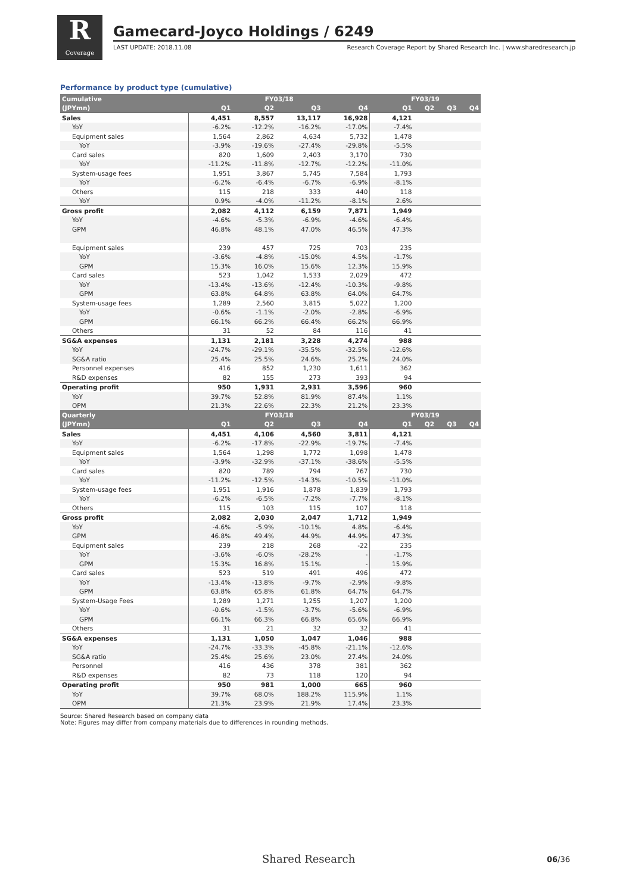R
Coverage
Gamecard-Joyco Holdings / 6249
LAST UPDATE: 2018.11.08 Research Coverage Report by Shared Research Inc. | www.sharedresearch.jp
Performance by product type (cumulative)
| Cumulative | FY03/18 | | | | FY03/19 | | | |
| --- | --- | --- | --- | --- | --- | --- | --- | --- |
| (JPYmn) | Q1 | Q2 | Q3 | Q4 | Q1 | Q2 | Q3 | Q4 |
| Sales | 4,451 | 8,557 | 13,117 | 16,928 | 4,121 | | | |
| YoY | -6.2% | -12.2% | -16.2% | -17.0% | -7.4% | | | |
| Equipment sales | 1,564 | 2,862 | 4,634 | 5,732 | 1,478 | | | |
| YoY | -3.9% | -19.6% | -27.4% | -29.8% | -5.5% | | | |
| Card sales | 820 | 1,609 | 2,403 | 3,170 | 730 | | | |
| YoY | -11.2% | -11.8% | -12.7% | -12.2% | -11.0% | | | |
| System-usage fees | 1,951 | 3,867 | 5,745 | 7,584 | 1,793 | | | |
| YoY | -6.2% | -6.4% | -6.7% | -6.9% | -8.1% | | | |
| Others | 115 | 218 | 333 | 440 | 118 | | | |
| YoY | 0.9% | -4.0% | -11.2% | -8.1% | 2.6% | | | |
| Gross profit | 2,082 | 4,112 | 6,159 | 7,871 | 1,949 | | | |
| YoY | -4.6% | -5.3% | -6.9% | -4.6% | -6.4% | | | |
| GPM | 46.8% | 48.1% | 47.0% | 46.5% | 47.3% | | | |
| Equipment sales | 239 | 457 | 725 | 703 | 235 | | | |
| YoY | -3.6% | -4.8% | -15.0% | 4.5% | -1.7% | | | |
| GPM | 15.3% | 16.0% | 15.6% | 12.3% | 15.9% | | | |
| Card sales | 523 | 1,042 | 1,533 | 2,029 | 472 | | | |
| YoY | -13.4% | -13.6% | -12.4% | -10.3% | -9.8% | | | |
| GPM | 63.8% | 64.8% | 63.8% | 64.0% | 64.7% | | | |
| System-usage fees | 1,289 | 2,560 | 3,815 | 5,022 | 1,200 | | | |
| YoY | -0.6% | -1.1% | -2.0% | -2.8% | -6.9% | | | |
| GPM | 66.1% | 66.2% | 66.4% | 66.2% | 66.9% | | | |
| Others | 31 | 52 | 84 | 116 | 41 | | | |
| SG&A expenses | 1,131 | 2,181 | 3,228 | 4,274 | 988 | | | |
| YoY | -24.7% | -29.1% | -35.5% | -32.5% | -12.6% | | | |
| SG&A ratio | 25.4% | 25.5% | 24.6% | 25.2% | 24.0% | | | |
| Personnel expenses | 416 | 852 | 1,230 | 1,611 | 362 | | | |
| R&D expenses | 82 | 155 | 273 | 393 | 94 | | | |
| Operating profit | 950 | 1,931 | 2,931 | 3,596 | 960 | | | |
| YoY | 39.7% | 52.8% | 81.9% | 87.4% | 1.1% | | | |
| OPM | 21.3% | 22.6% | 22.3% | 21.2% | 23.3% | | | |
| Quarterly | FY03/18 | | | | FY03/19 | | | |
| (JPYmn) | Q1 | Q2 | Q3 | Q4 | Q1 | Q2 | Q3 | Q4 |
| Sales | 4,451 | 4,106 | 4,560 | 3,811 | 4,121 | | | |
| YoY | -6.2% | -17.8% | -22.9% | -19.7% | -7.4% | | | |
| Equipment sales | 1,564 | 1,298 | 1,772 | 1,098 | 1,478 | | | |
| YoY | -3.9% | -32.9% | -37.1% | -38.6% | -5.5% | | | |
| Card sales | 820 | 789 | 794 | 767 | 730 | | | |
| YoY | -11.2% | -12.5% | -14.3% | -10.5% | -11.0% | | | |
| System-usage fees | 1,951 | 1,916 | 1,878 | 1,839 | 1,793 | | | |
| YoY | -6.2% | -6.5% | -7.2% | -7.7% | -8.1% | | | |
| Others | 115 | 103 | 115 | 107 | 118 | | | |
| Gross profit | 2,082 | 2,030 | 2,047 | 1,712 | 1,949 | | | |
| YoY | -4.6% | -5.9% | -10.1% | 4.8% | -6.4% | | | |
| GPM | 46.8% | 49.4% | 44.9% | 44.9% | 47.3% | | | |
| Equipment sales | 239 | 218 | 268 | -22 | 235 | | | |
| YoY | -3.6% | -6.0% | -28.2% | - | -1.7% | | | |
| GPM | 15.3% | 16.8% | 15.1% | - | 15.9% | | | |
| Card sales | 523 | 519 | 491 | 496 | 472 | | | |
| YoY | -13.4% | -13.8% | -9.7% | -2.9% | -9.8% | | | |
| GPM | 63.8% | 65.8% | 61.8% | 64.7% | 64.7% | | | |
| System-Usage Fees | 1,289 | 1,271 | 1,255 | 1,207 | 1,200 | | | |
| YoY | -0.6% | -1.5% | -3.7% | -5.6% | -6.9% | | | |
| GPM | 66.1% | 66.3% | 66.8% | 65.6% | 66.9% | | | |
| Others | 31 | 21 | 32 | 32 | 41 | | | |
| SG&A expenses | 1,131 | 1,050 | 1,047 | 1,046 | 988 | | | |
| YoY | -24.7% | -33.3% | -45.8% | -21.1% | -12.6% | | | |
| SG&A ratio | 25.4% | 25.6% | 23.0% | 27.4% | 24.0% | | | |
| Personnel | 416 | 436 | 378 | 381 | 362 | | | |
| R&D expenses | 82 | 73 | 118 | 120 | 94 | | | |
| Operating profit | 950 | 981 | 1,000 | 665 | 960 | | | |
| YoY | 39.7% | 68.0% | 188.2% | 115.9% | 1.1% | | | |
| OPM | 21.3% | 23.9% | 21.9% | 17.4% | 23.3% | | | |
Source: Shared Research based on company data
Note: Figures may differ from company materials due to differences in rounding methods.
Shared Research 06/36